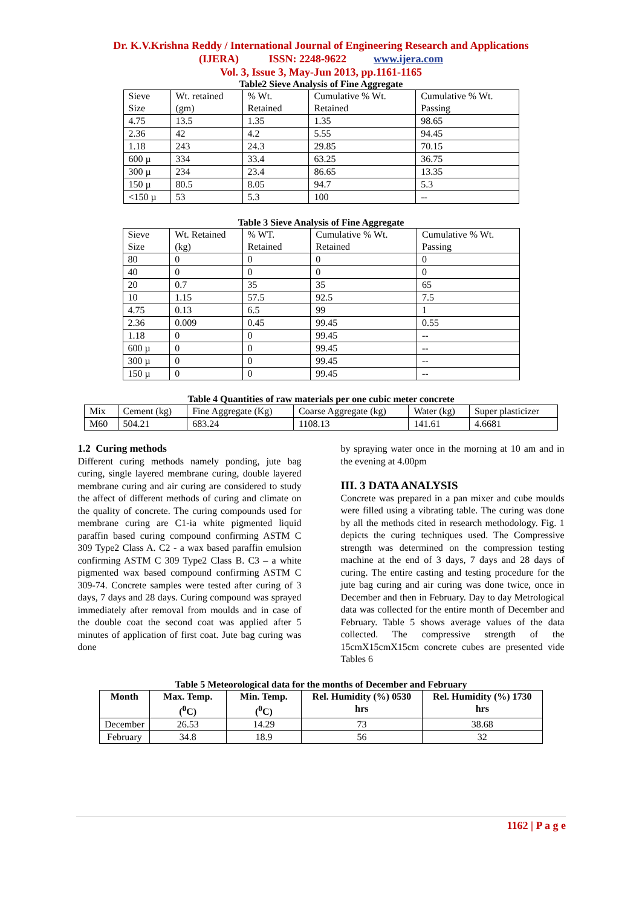Dr. K.V.Krishna Reddy / International Journal of Engineering Research and Applications
(IJERA) ISSN: 2248-9622 www.ijera.com
Vol. 3, Issue 3, May-Jun 2013, pp.1161-1165
Table2 Sieve Analysis of Fine Aggregate
| Sieve Size | Wt. retained (gm) | % Wt. Retained | Cumulative % Wt. Retained | Cumulative % Wt. Passing |
| 4.75 | 13.5 | 1.35 | 1.35 | 98.65 |
| 2.36 | 42 | 4.2 | 5.55 | 94.45 |
| 1.18 | 243 | 24.3 | 29.85 | 70.15 |
| 600 µ | 334 | 33.4 | 63.25 | 36.75 |
| 300 µ | 234 | 23.4 | 86.65 | 13.35 |
| 150 µ | 80.5 | 8.05 | 94.7 | 5.3 |
| <150 µ | 53 | 5.3 | 100 | -- |
Table 3 Sieve Analysis of Fine Aggregate
| Sieve Size | Wt. Retained (kg) | % WT. Retained | Cumulative % Wt. Retained | Cumulative % Wt. Passing |
| 80 | 0 | 0 | 0 | 0 |
| 40 | 0 | 0 | 0 | 0 |
| 20 | 0.7 | 35 | 35 | 65 |
| 10 | 1.15 | 57.5 | 92.5 | 7.5 |
| 4.75 | 0.13 | 6.5 | 99 | 1 |
| 2.36 | 0.009 | 0.45 | 99.45 | 0.55 |
| 1.18 | 0 | 0 | 99.45 | -- |
| 600 µ | 0 | 0 | 99.45 | -- |
| 300 µ | 0 | 0 | 99.45 | -- |
| 150 µ | 0 | 0 | 99.45 | -- |
Table 4 Quantities of raw materials per one cubic meter concrete
| Mix | Cement (kg) | Fine Aggregate (Kg) | Coarse Aggregate (kg) | Water (kg) | Super plasticizer |
| M60 | 504.21 | 683.24 | 1108.13 | 141.61 | 4.6681 |
1.2 Curing methods
Different curing methods namely ponding, jute bag curing, single layered membrane curing, double layered membrane curing and air curing are considered to study the affect of different methods of curing and climate on the quality of concrete. The curing compounds used for membrane curing are C1-ia white pigmented liquid paraffin based curing compound confirming ASTM C 309 Type2 Class A. C2 - a wax based paraffin emulsion confirming ASTM C 309 Type2 Class B. C3 – a white pigmented wax based compound confirming ASTM C 309-74. Concrete samples were tested after curing of 3 days, 7 days and 28 days. Curing compound was sprayed immediately after removal from moulds and in case of the double coat the second coat was applied after 5 minutes of application of first coat. Jute bag curing was done
by spraying water once in the morning at 10 am and in the evening at 4.00pm
III. 3 DATA ANALYSIS
Concrete was prepared in a pan mixer and cube moulds were filled using a vibrating table. The curing was done by all the methods cited in research methodology. Fig. 1 depicts the curing techniques used. The Compressive strength was determined on the compression testing machine at the end of 3 days, 7 days and 28 days of curing. The entire casting and testing procedure for the jute bag curing and air curing was done twice, once in December and then in February. Day to day Metrological data was collected for the entire month of December and February. Table 5 shows average values of the data collected. The compressive strength of the 15cmX15cmX15cm concrete cubes are presented vide Tables 6
Table 5 Meteorological data for the months of December and February
| Month | Max. Temp. (<sup>0</sup>C) | Min. Temp. (<sup>0</sup>C) | Rel. Humidity (%) 0530 hrs | Rel. Humidity (%) 1730 hrs |
| --- | --- | --- | --- | --- |
| December | 26.53 | 14.29 | 73 | 38.68 |
| February | 34.8 | 18.9 | 56 | 32 |
1162 | P a g e